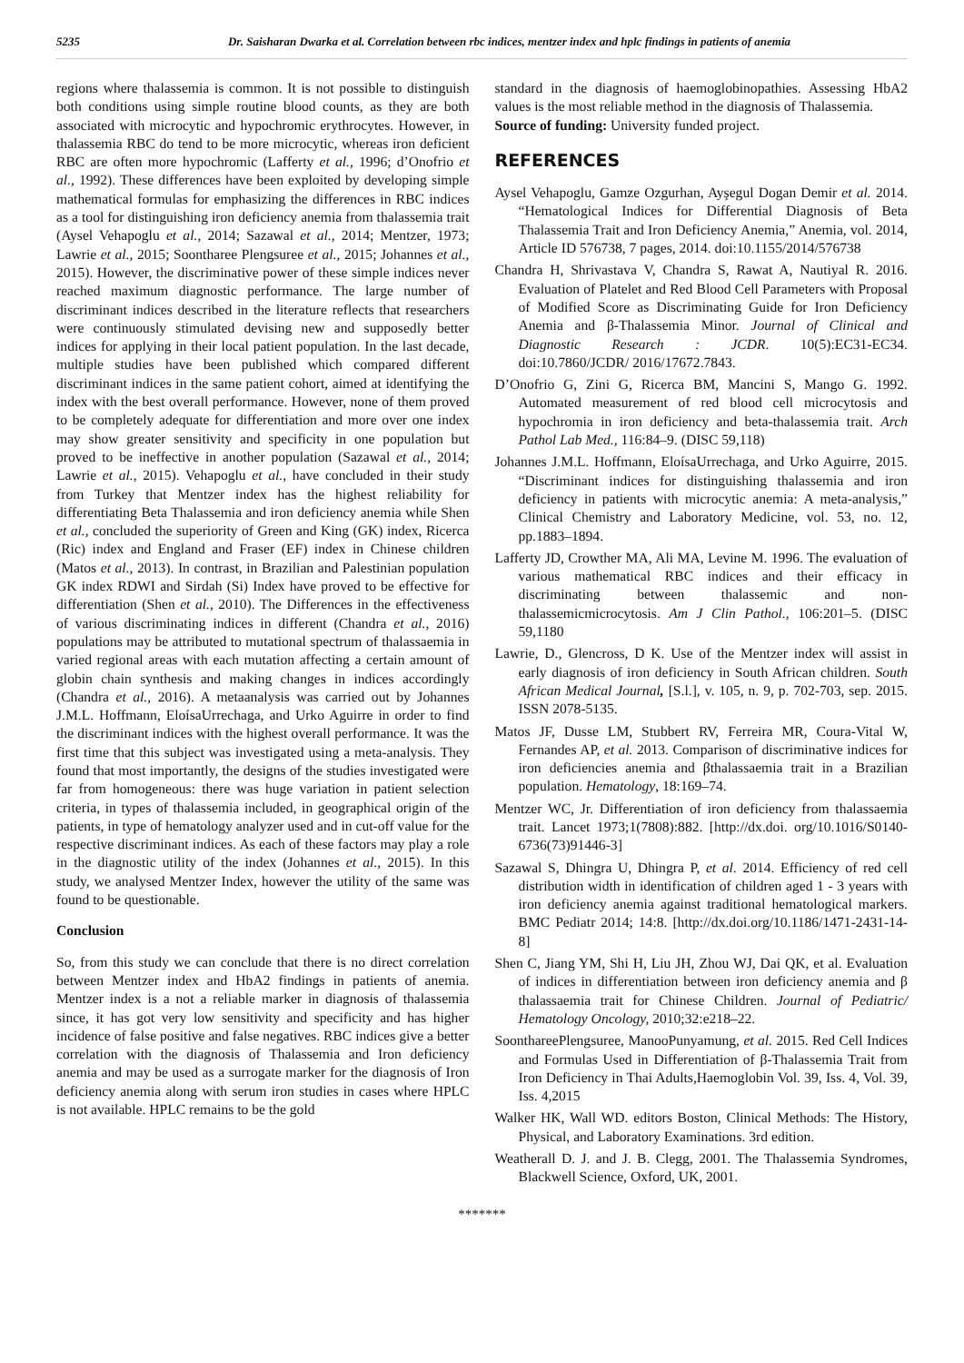5235 Dr. Saisharan Dwarka et al. Correlation between rbc indices, mentzer index and hplc findings in patients of anemia
regions where thalassemia is common. It is not possible to distinguish both conditions using simple routine blood counts, as they are both associated with microcytic and hypochromic erythrocytes. However, in thalassemia RBC do tend to be more microcytic, whereas iron deficient RBC are often more hypochromic (Lafferty et al., 1996; d’Onofrio et al., 1992). These differences have been exploited by developing simple mathematical formulas for emphasizing the differences in RBC indices as a tool for distinguishing iron deficiency anemia from thalassemia trait (Aysel Vehapoglu et al., 2014; Sazawal et al., 2014; Mentzer, 1973; Lawrie et al., 2015; Soontharee Plengsuree et al., 2015; Johannes et al., 2015). However, the discriminative power of these simple indices never reached maximum diagnostic performance. The large number of discriminant indices described in the literature reflects that researchers were continuously stimulated devising new and supposedly better indices for applying in their local patient population. In the last decade, multiple studies have been published which compared different discriminant indices in the same patient cohort, aimed at identifying the index with the best overall performance. However, none of them proved to be completely adequate for differentiation and more over one index may show greater sensitivity and specificity in one population but proved to be ineffective in another population (Sazawal et al., 2014; Lawrie et al., 2015). Vehapoglu et al., have concluded in their study from Turkey that Mentzer index has the highest reliability for differentiating Beta Thalassemia and iron deficiency anemia while Shen et al., concluded the superiority of Green and King (GK) index, Ricerca (Ric) index and England and Fraser (EF) index in Chinese children (Matos et al., 2013). In contrast, in Brazilian and Palestinian population GK index RDWI and Sirdah (Si) Index have proved to be effective for differentiation (Shen et al., 2010). The Differences in the effectiveness of various discriminating indices in different (Chandra et al., 2016) populations may be attributed to mutational spectrum of thalassaemia in varied regional areas with each mutation affecting a certain amount of globin chain synthesis and making changes in indices accordingly (Chandra et al., 2016). A metaanalysis was carried out by Johannes J.M.L. Hoffmann, EloísaUrrechaga, and Urko Aguirre in order to find the discriminant indices with the highest overall performance. It was the first time that this subject was investigated using a meta-analysis. They found that most importantly, the designs of the studies investigated were far from homogeneous: there was huge variation in patient selection criteria, in types of thalassemia included, in geographical origin of the patients, in type of hematology analyzer used and in cut-off value for the respective discriminant indices. As each of these factors may play a role in the diagnostic utility of the index (Johannes et al., 2015). In this study, we analysed Mentzer Index, however the utility of the same was found to be questionable.
Conclusion
So, from this study we can conclude that there is no direct correlation between Mentzer index and HbA2 findings in patients of anemia. Mentzer index is a not a reliable marker in diagnosis of thalassemia since, it has got very low sensitivity and specificity and has higher incidence of false positive and false negatives. RBC indices give a better correlation with the diagnosis of Thalassemia and Iron deficiency anemia and may be used as a surrogate marker for the diagnosis of Iron deficiency anemia along with serum iron studies in cases where HPLC is not available. HPLC remains to be the gold
standard in the diagnosis of haemoglobinopathies. Assessing HbA2 values is the most reliable method in the diagnosis of Thalassemia.
Source of funding: University funded project.
REFERENCES
Aysel Vehapoglu, Gamze Ozgurhan, Ayşegul Dogan Demir et al. 2014. “Hematological Indices for Differential Diagnosis of Beta Thalassemia Trait and Iron Deficiency Anemia,” Anemia, vol. 2014, Article ID 576738, 7 pages, 2014. doi:10.1155/2014/576738
Chandra H, Shrivastava V, Chandra S, Rawat A, Nautiyal R. 2016. Evaluation of Platelet and Red Blood Cell Parameters with Proposal of Modified Score as Discriminating Guide for Iron Deficiency Anemia and β-Thalassemia Minor. Journal of Clinical and Diagnostic Research : JCDR. 10(5):EC31-EC34. doi:10.7860/JCDR/ 2016/17672.7843.
D’Onofrio G, Zini G, Ricerca BM, Mancini S, Mango G. 1992. Automated measurement of red blood cell microcytosis and hypochromia in iron deficiency and beta-thalassemia trait. Arch Pathol Lab Med., 116:84–9. (DISC 59,118)
Johannes J.M.L. Hoffmann, EloísaUrrechaga, and Urko Aguirre, 2015. “Discriminant indices for distinguishing thalassemia and iron deficiency in patients with microcytic anemia: A meta-analysis,” Clinical Chemistry and Laboratory Medicine, vol. 53, no. 12, pp.1883–1894.
Lafferty JD, Crowther MA, Ali MA, Levine M. 1996. The evaluation of various mathematical RBC indices and their efficacy in discriminating between thalassemic and non-thalassemicmicrocytosis. Am J Clin Pathol., 106:201–5. (DISC 59,1180
Lawrie, D., Glencross, D K. Use of the Mentzer index will assist in early diagnosis of iron deficiency in South African children. South African Medical Journal, [S.l.], v. 105, n. 9, p. 702-703, sep. 2015. ISSN 2078-5135.
Matos JF, Dusse LM, Stubbert RV, Ferreira MR, Coura-Vital W, Fernandes AP, et al. 2013. Comparison of discriminative indices for iron deficiencies anemia and βthalassaemia trait in a Brazilian population. Hematology, 18:169–74.
Mentzer WC, Jr. Differentiation of iron deficiency from thalassaemia trait. Lancet 1973;1(7808):882. [http://dx.doi. org/10.1016/S0140-6736(73)91446-3]
Sazawal S, Dhingra U, Dhingra P, et al. 2014. Efficiency of red cell distribution width in identification of children aged 1 - 3 years with iron deficiency anemia against traditional hematological markers. BMC Pediatr 2014; 14:8. [http://dx.doi.org/10.1186/1471-2431-14-8]
Shen C, Jiang YM, Shi H, Liu JH, Zhou WJ, Dai QK, et al. Evaluation of indices in differentiation between iron deficiency anemia and β thalassaemia trait for Chinese Children. Journal of Pediatric/ Hematology Oncology, 2010;32:e218–22.
SoonthareePlengsuree, ManooPunyamung, et al. 2015. Red Cell Indices and Formulas Used in Differentiation of β-Thalassemia Trait from Iron Deficiency in Thai Adults,Haemoglobin Vol. 39, Iss. 4, Vol. 39, Iss. 4,2015
Walker HK, Wall WD. editors Boston, Clinical Methods: The History, Physical, and Laboratory Examinations. 3rd edition.
Weatherall D. J. and J. B. Clegg, 2001. The Thalassemia Syndromes, Blackwell Science, Oxford, UK, 2001.
*******